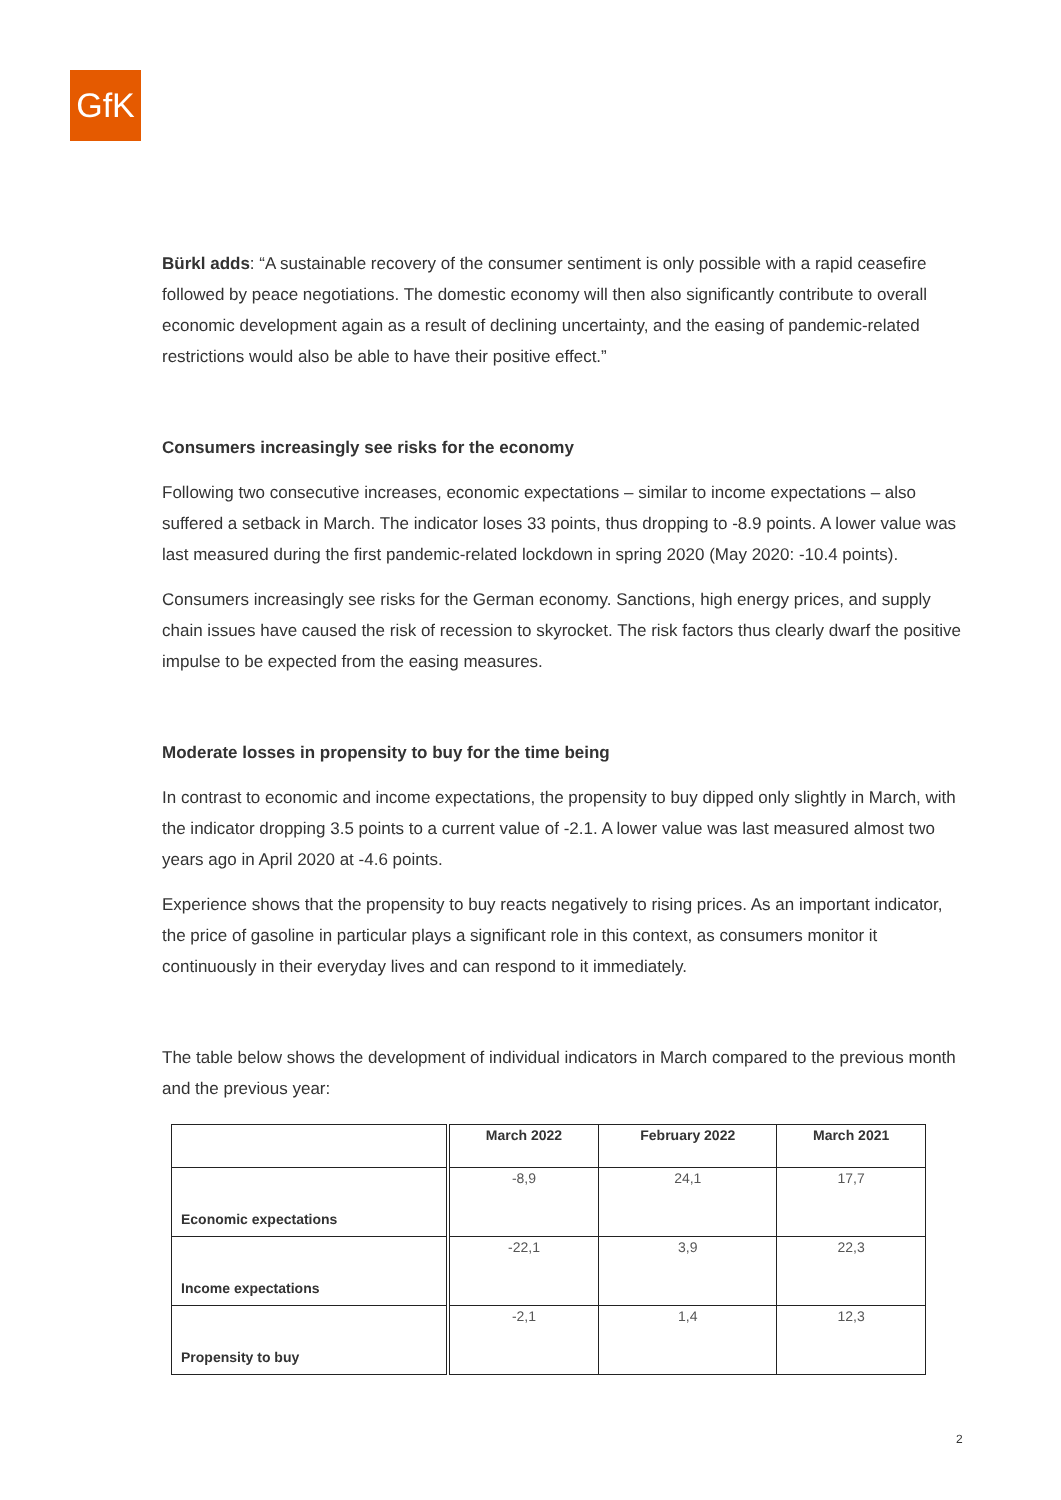GfK
Bürkl adds: “A sustainable recovery of the consumer sentiment is only possible with a rapid ceasefire followed by peace negotiations. The domestic economy will then also significantly contribute to overall economic development again as a result of declining uncertainty, and the easing of pandemic-related restrictions would also be able to have their positive effect.”
Consumers increasingly see risks for the economy
Following two consecutive increases, economic expectations – similar to income expectations – also suffered a setback in March. The indicator loses 33 points, thus dropping to -8.9 points. A lower value was last measured during the first pandemic-related lockdown in spring 2020 (May 2020: -10.4 points).
Consumers increasingly see risks for the German economy. Sanctions, high energy prices, and supply chain issues have caused the risk of recession to skyrocket. The risk factors thus clearly dwarf the positive impulse to be expected from the easing measures.
Moderate losses in propensity to buy for the time being
In contrast to economic and income expectations, the propensity to buy dipped only slightly in March, with the indicator dropping 3.5 points to a current value of -2.1. A lower value was last measured almost two years ago in April 2020 at -4.6 points.
Experience shows that the propensity to buy reacts negatively to rising prices. As an important indicator, the price of gasoline in particular plays a significant role in this context, as consumers monitor it continuously in their everyday lives and can respond to it immediately.
The table below shows the development of individual indicators in March compared to the previous month and the previous year:
| | March 2022 | February 2022 | March 2021 |
| --- | --- | --- | --- |
| Economic expectations | -8,9 | 24,1 | 17,7 |
| Income expectations | -22,1 | 3,9 | 22,3 |
| Propensity to buy | -2,1 | 1,4 | 12,3 |
2